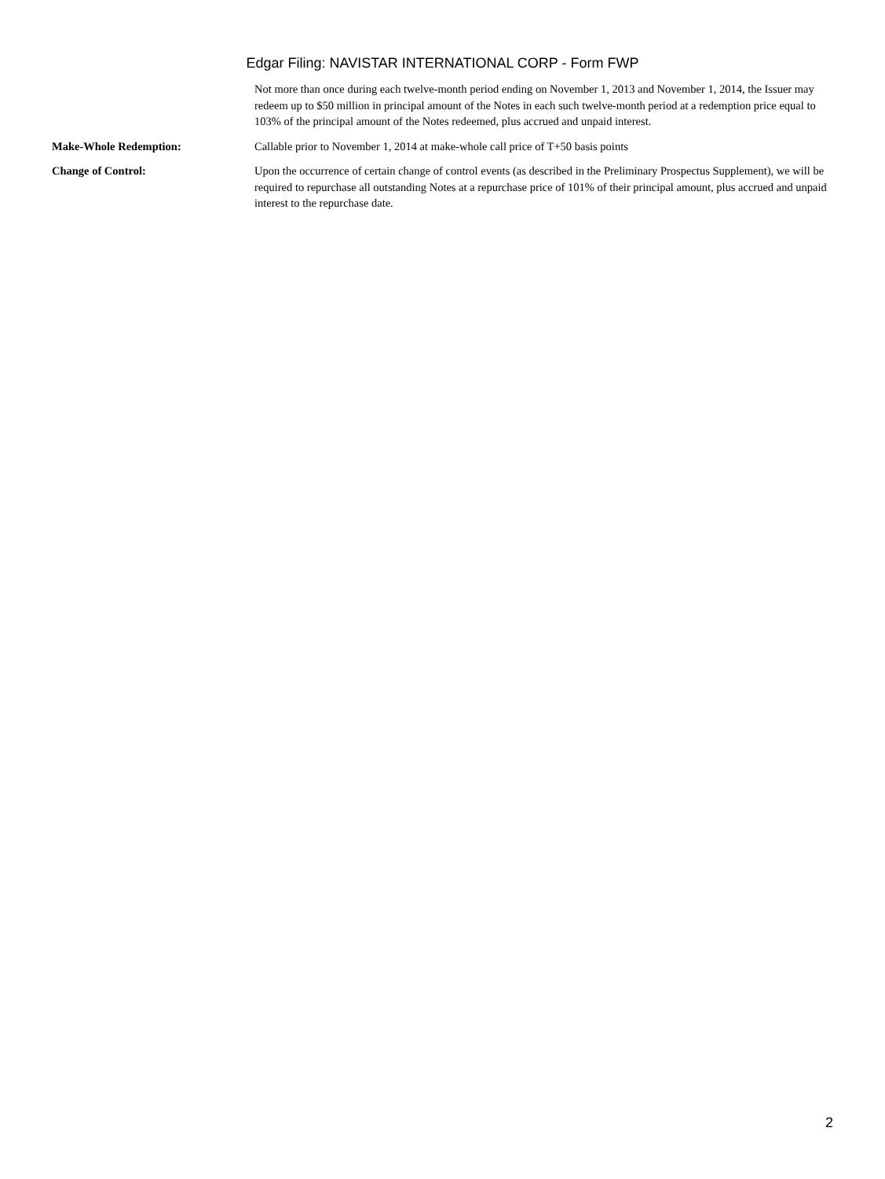Edgar Filing: NAVISTAR INTERNATIONAL CORP - Form FWP
| | Not more than once during each twelve-month period ending on November 1, 2013 and November 1, 2014, the Issuer may redeem up to $50 million in principal amount of the Notes in each such twelve-month period at a redemption price equal to 103% of the principal amount of the Notes redeemed, plus accrued and unpaid interest. |
| Make-Whole Redemption: | Callable prior to November 1, 2014 at make-whole call price of T+50 basis points |
| Change of Control: | Upon the occurrence of certain change of control events (as described in the Preliminary Prospectus Supplement), we will be required to repurchase all outstanding Notes at a repurchase price of 101% of their principal amount, plus accrued and unpaid interest to the repurchase date. |
2